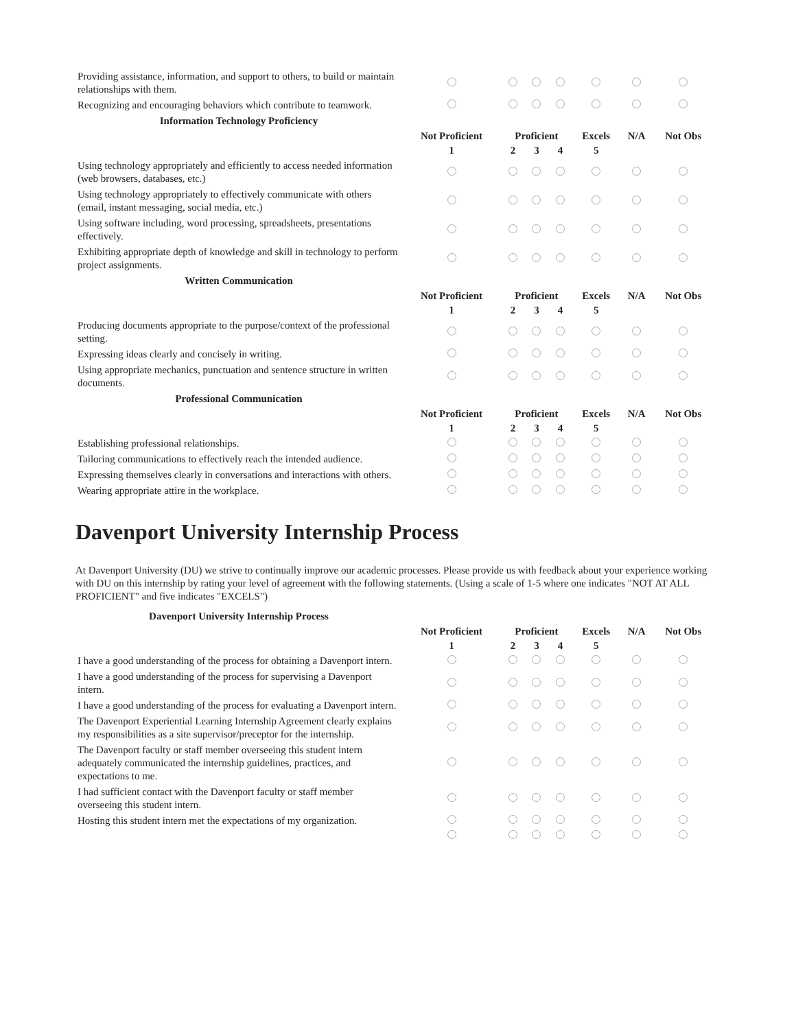| Providing assistance, information, and support to others, to build or maintain relationships with them. | | | | | | | |
| Recognizing and encouraging behaviors which contribute to teamwork. | | | | | | | |
| Information Technology Proficiency | | | | | | | |
| | Not Proficient | Proficient | | | Excels | N/A | Not Obs |
| | 1 | 2 | 3 | 4 | 5 | | |
| Using technology appropriately and efficiently to access needed information (web browsers, databases, etc.) | | | | | | | |
| Using technology appropriately to effectively communicate with others (email, instant messaging, social media, etc.) | | | | | | | |
| Using software including, word processing, spreadsheets, presentations effectively. | | | | | | | |
| Exhibiting appropriate depth of knowledge and skill in technology to perform project assignments. | | | | | | | |
| Written Communication | | | | | | | |
| | Not Proficient | Proficient | | | Excels | N/A | Not Obs |
| | 1 | 2 | 3 | 4 | 5 | | |
| Producing documents appropriate to the purpose/context of the professional setting. | | | | | | | |
| Expressing ideas clearly and concisely in writing. | | | | | | | |
| Using appropriate mechanics, punctuation and sentence structure in written documents. | | | | | | | |
| Professional Communication | | | | | | | |
| | Not Proficient | Proficient | | | Excels | N/A | Not Obs |
| | 1 | 2 | 3 | 4 | 5 | | |
| Establishing professional relationships. | | | | | | | |
| Tailoring communications to effectively reach the intended audience. | | | | | | | |
| Expressing themselves clearly in conversations and interactions with others. | | | | | | | |
| Wearing appropriate attire in the workplace. | | | | | | | |
Davenport University Internship Process
At Davenport University (DU) we strive to continually improve our academic processes. Please provide us with feedback about your experience working with DU on this internship by rating your level of agreement with the following statements. (Using a scale of 1-5 where one indicates "NOT AT ALL PROFICIENT" and five indicates "EXCELS")
| Davenport University Internship Process | | | | | | | |
| | Not Proficient | Proficient | | | Excels | N/A | Not Obs |
| | 1 | 2 | 3 | 4 | 5 | | |
| I have a good understanding of the process for obtaining a Davenport intern. | | | | | | | |
| I have a good understanding of the process for supervising a Davenport intern. | | | | | | | |
| I have a good understanding of the process for evaluating a Davenport intern. | | | | | | | |
| The Davenport Experiential Learning Internship Agreement clearly explains my responsibilities as a site supervisor/preceptor for the internship. | | | | | | | |
| The Davenport faculty or staff member overseeing this student intern adequately communicated the internship guidelines, practices, and expectations to me. | | | | | | | |
| I had sufficient contact with the Davenport faculty or staff member overseeing this student intern. | | | | | | | |
| Hosting this student intern met the expectations of my organization. | | | | | | | |